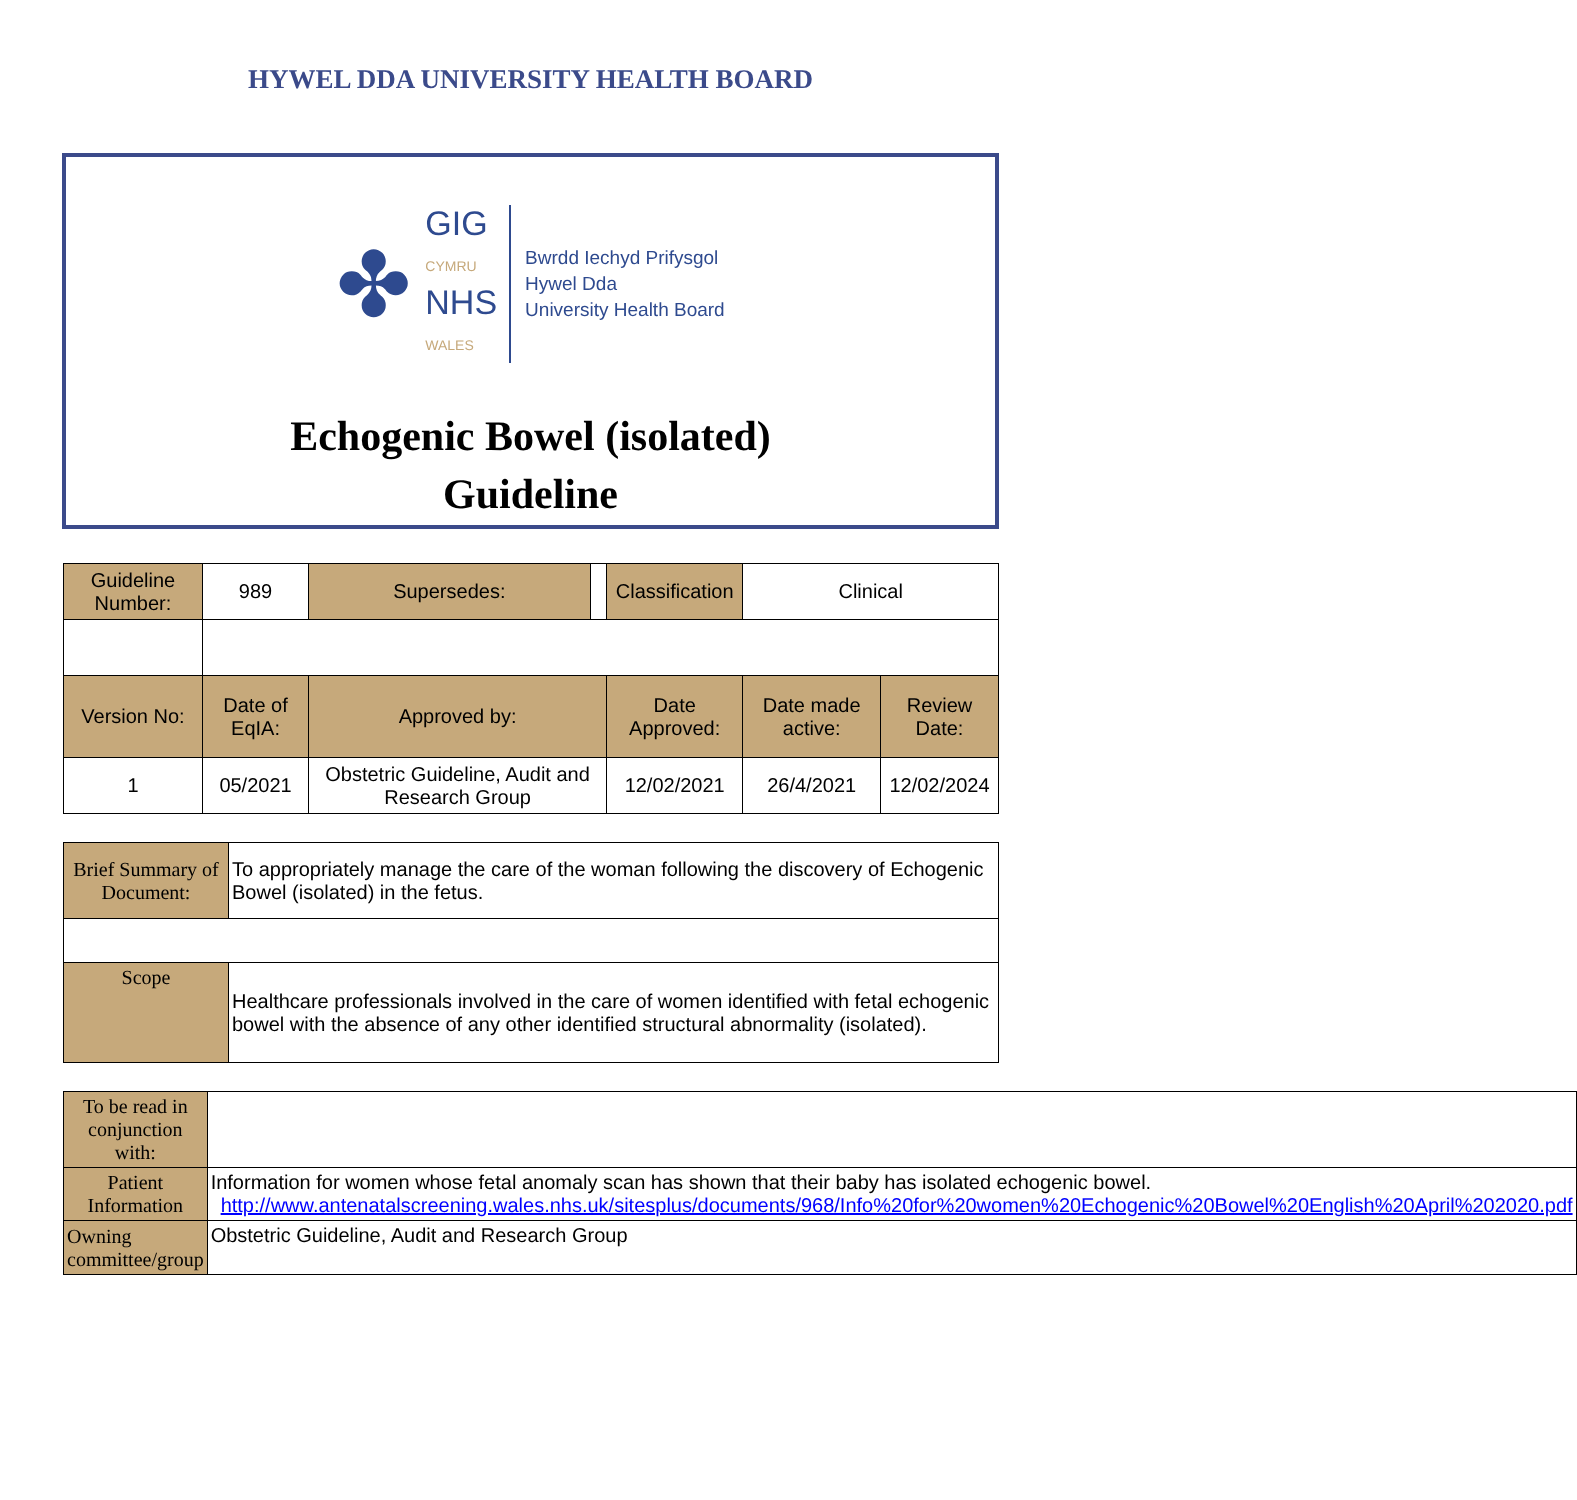HYWEL DDA UNIVERSITY HEALTH BOARD
✤
GIG
CYMRU
NHS
WALES
Bwrdd Iechyd Prifysgol
Hywel Dda
University Health Board
Echogenic Bowel (isolated)
Guideline
| Guideline Number: | 989 | Supersedes: | | Classification | Clinical | |
| Version No: | Date of EqIA: | Approved by: | | Date Approved: | Date made active: | Review Date: |
| 1 | 05/2021 | Obstetric Guideline, Audit and Research Group | | 12/02/2021 | 26/4/2021 | 12/02/2024 |
| Brief Summary of Document: | To appropriately manage the care of the woman following the discovery of Echogenic Bowel (isolated) in the fetus. |
| Scope | Healthcare professionals involved in the care of women identified with fetal echogenic bowel with the absence of any other identified structural abnormality (isolated). |
| To be read in conjunction with: | |
| Patient Information | Information for women whose fetal anomaly scan has shown that their baby has isolated echogenic bowel. http://www.antenatalscreening.wales.nhs.uk/sitesplus/documents/968/Info%20for%20women%20Echogenic%20Bowel%20English%20April%202020.pdf |
| Owning committee/group | Obstetric Guideline, Audit and Research Group |